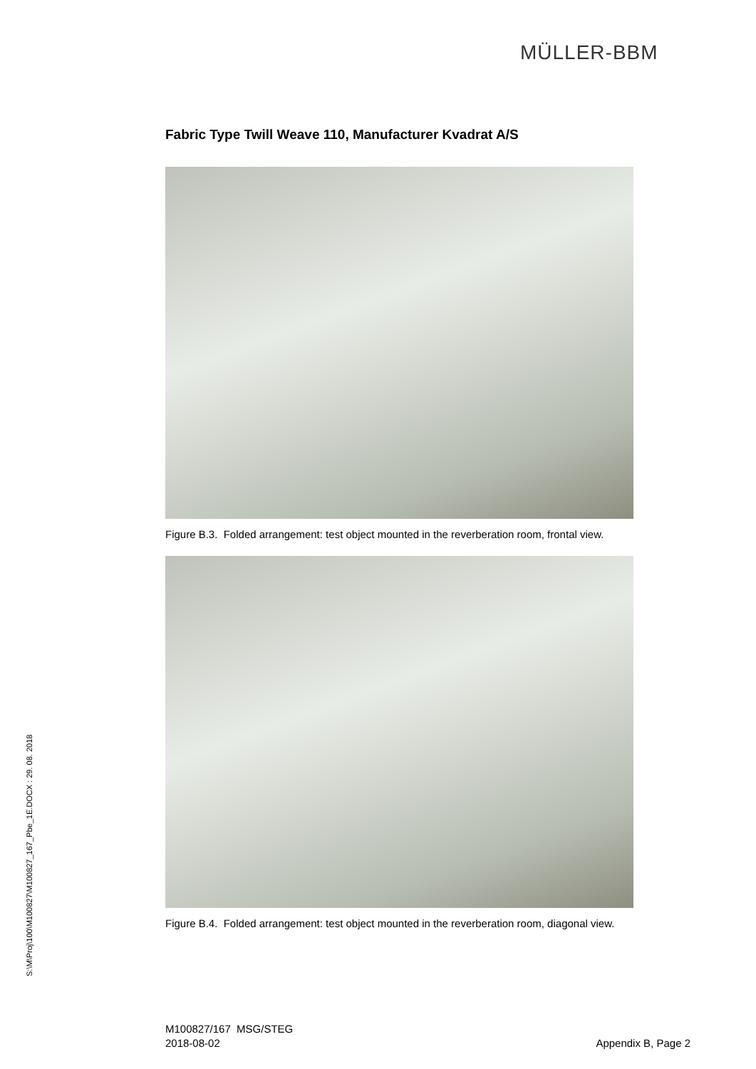MÜLLER-BBM
Fabric Type Twill Weave 110, Manufacturer Kvadrat A/S
Figure B.3. Folded arrangement: test object mounted in the reverberation room, frontal view.
Figure B.4. Folded arrangement: test object mounted in the reverberation room, diagonal view.
S:\M\Proj\100\M100827\M100827_167_Pbe_1E.DOCX : 29. 08. 2018
M100827/167 MSG/STEG
2018-08-02
Appendix B, Page 2